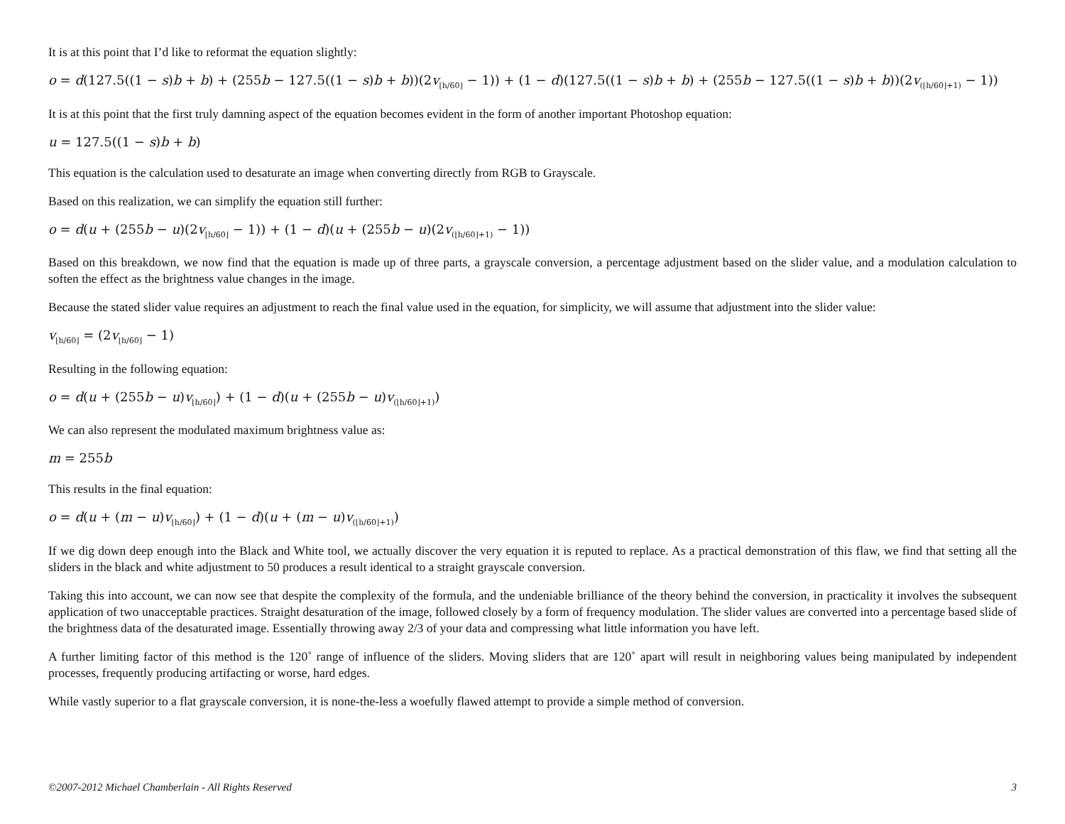It is at this point that I’d like to reformat the equation slightly:
o = d(127.5((1 − s)b + b) + (255b − 127.5((1 − s)b + b))(2v<sub>⌊h/60⌋</sub> − 1)) + (1 − d)(127.5((1 − s)b + b) + (255b − 127.5((1 − s)b + b))(2v<sub>(⌊h/60⌋+1)</sub> − 1))
It is at this point that the first truly damning aspect of the equation becomes evident in the form of another important Photoshop equation:
u = 127.5((1 − s)b + b)
This equation is the calculation used to desaturate an image when converting directly from RGB to Grayscale.
Based on this realization, we can simplify the equation still further:
o = d(u + (255b − u)(2v<sub>⌊h/60⌋</sub> − 1)) + (1 − d)(u + (255b − u)(2v<sub>(⌊h/60⌋+1)</sub> − 1))
Based on this breakdown, we now find that the equation is made up of three parts, a grayscale conversion, a percentage adjustment based on the slider value, and a modulation calculation to soften the effect as the brightness value changes in the image.
Because the stated slider value requires an adjustment to reach the final value used in the equation, for simplicity, we will assume that adjustment into the slider value:
v<sub>⌊h/60⌋</sub> = (2v<sub>⌊h/60⌋</sub> − 1)
Resulting in the following equation:
o = d(u + (255b − u)v<sub>⌊h/60⌋</sub>) + (1 − d)(u + (255b − u)v<sub>(⌊h/60⌋+1)</sub>)
We can also represent the modulated maximum brightness value as:
m = 255b
This results in the final equation:
o = d(u + (m − u)v<sub>⌊h/60⌋</sub>) + (1 − d)(u + (m − u)v<sub>(⌊h/60⌋+1)</sub>)
If we dig down deep enough into the Black and White tool, we actually discover the very equation it is reputed to replace. As a practical demonstration of this flaw, we find that setting all the sliders in the black and white adjustment to 50 produces a result identical to a straight grayscale conversion.
Taking this into account, we can now see that despite the complexity of the formula, and the undeniable brilliance of the theory behind the conversion, in practicality it involves the subsequent application of two unacceptable practices. Straight desaturation of the image, followed closely by a form of frequency modulation. The slider values are converted into a percentage based slide of the brightness data of the desaturated image. Essentially throwing away 2/3 of your data and compressing what little information you have left.
A further limiting factor of this method is the 120˚ range of influence of the sliders. Moving sliders that are 120˚ apart will result in neighboring values being manipulated by independent processes, frequently producing artifacting or worse, hard edges.
While vastly superior to a flat grayscale conversion, it is none-the-less a woefully flawed attempt to provide a simple method of conversion.
©2007-2012 Michael Chamberlain - All Rights Reserved 3